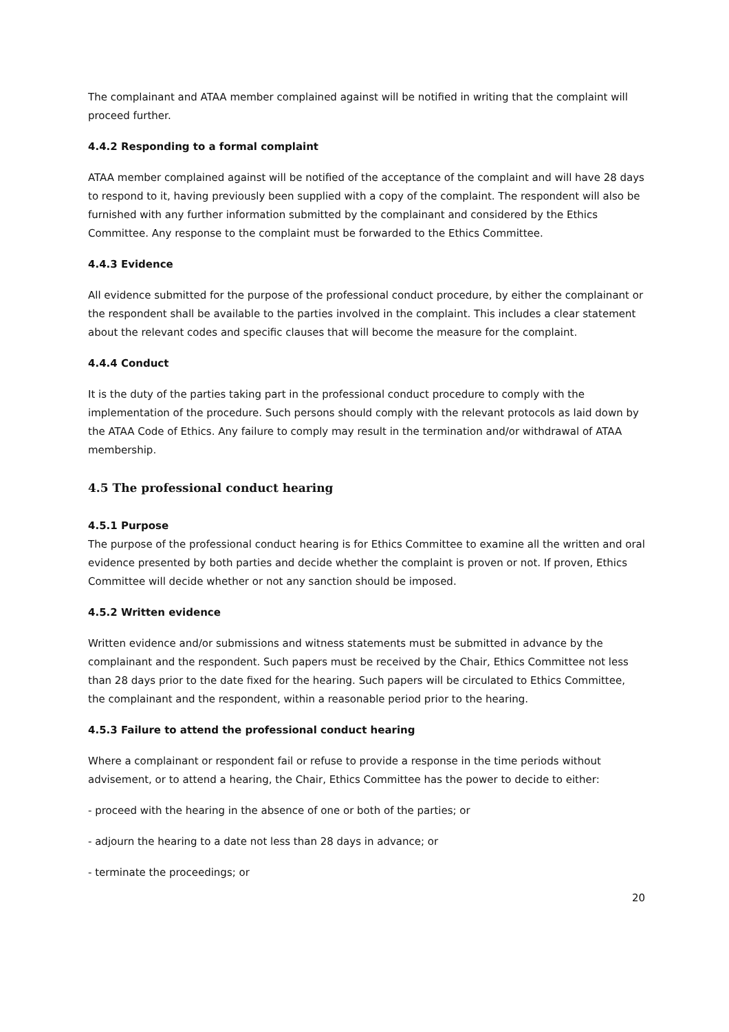The complainant and ATAA member complained against will be notified in writing that the complaint will proceed further.
4.4.2 Responding to a formal complaint
ATAA member complained against will be notified of the acceptance of the complaint and will have 28 days to respond to it, having previously been supplied with a copy of the complaint. The respondent will also be furnished with any further information submitted by the complainant and considered by the Ethics Committee. Any response to the complaint must be forwarded to the Ethics Committee.
4.4.3 Evidence
All evidence submitted for the purpose of the professional conduct procedure, by either the complainant or the respondent shall be available to the parties involved in the complaint. This includes a clear statement about the relevant codes and specific clauses that will become the measure for the complaint.
4.4.4 Conduct
It is the duty of the parties taking part in the professional conduct procedure to comply with the implementation of the procedure. Such persons should comply with the relevant protocols as laid down by the ATAA Code of Ethics. Any failure to comply may result in the termination and/or withdrawal of ATAA membership.
4.5 The professional conduct hearing
4.5.1 Purpose
The purpose of the professional conduct hearing is for Ethics Committee to examine all the written and oral evidence presented by both parties and decide whether the complaint is proven or not. If proven, Ethics Committee will decide whether or not any sanction should be imposed.
4.5.2 Written evidence
Written evidence and/or submissions and witness statements must be submitted in advance by the complainant and the respondent. Such papers must be received by the Chair, Ethics Committee not less than 28 days prior to the date fixed for the hearing. Such papers will be circulated to Ethics Committee, the complainant and the respondent, within a reasonable period prior to the hearing.
4.5.3 Failure to attend the professional conduct hearing
Where a complainant or respondent fail or refuse to provide a response in the time periods without advisement, or to attend a hearing, the Chair, Ethics Committee has the power to decide to either:
- proceed with the hearing in the absence of one or both of the parties; or
- adjourn the hearing to a date not less than 28 days in advance; or
- terminate the proceedings; or
20